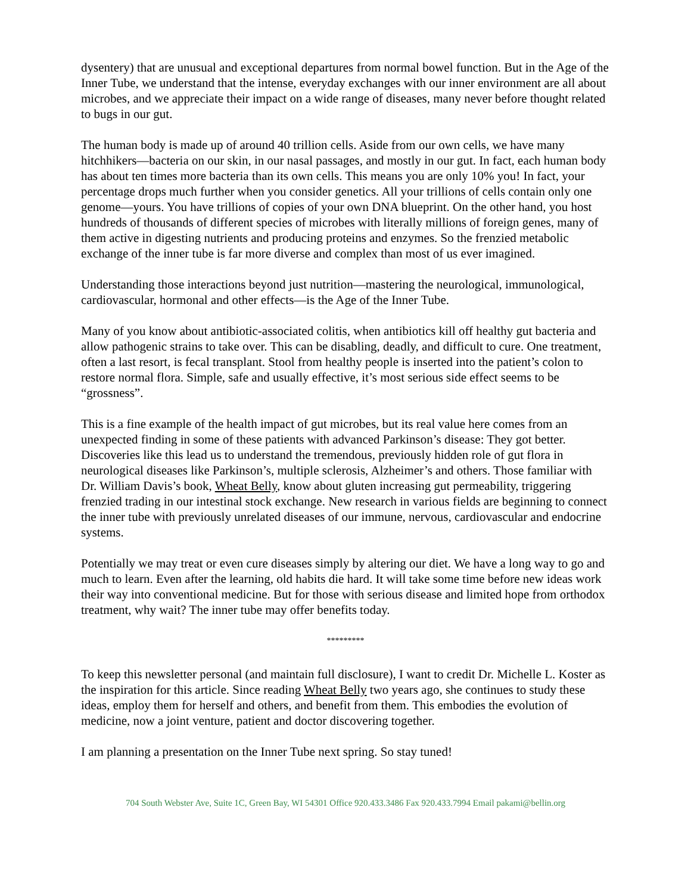dysentery) that are unusual and exceptional departures from normal bowel function. But in the Age of the Inner Tube, we understand that the intense, everyday exchanges with our inner environment are all about microbes, and we appreciate their impact on a wide range of diseases, many never before thought related to bugs in our gut.
The human body is made up of around 40 trillion cells. Aside from our own cells, we have many hitchhikers—bacteria on our skin, in our nasal passages, and mostly in our gut. In fact, each human body has about ten times more bacteria than its own cells. This means you are only 10% you! In fact, your percentage drops much further when you consider genetics. All your trillions of cells contain only one genome—yours. You have trillions of copies of your own DNA blueprint. On the other hand, you host hundreds of thousands of different species of microbes with literally millions of foreign genes, many of them active in digesting nutrients and producing proteins and enzymes. So the frenzied metabolic exchange of the inner tube is far more diverse and complex than most of us ever imagined.
Understanding those interactions beyond just nutrition—mastering the neurological, immunological, cardiovascular, hormonal and other effects—is the Age of the Inner Tube.
Many of you know about antibiotic-associated colitis, when antibiotics kill off healthy gut bacteria and allow pathogenic strains to take over. This can be disabling, deadly, and difficult to cure. One treatment, often a last resort, is fecal transplant. Stool from healthy people is inserted into the patient’s colon to restore normal flora. Simple, safe and usually effective, it’s most serious side effect seems to be “grossness”.
This is a fine example of the health impact of gut microbes, but its real value here comes from an unexpected finding in some of these patients with advanced Parkinson’s disease: They got better. Discoveries like this lead us to understand the tremendous, previously hidden role of gut flora in neurological diseases like Parkinson’s, multiple sclerosis, Alzheimer’s and others. Those familiar with Dr. William Davis’s book, Wheat Belly, know about gluten increasing gut permeability, triggering frenzied trading in our intestinal stock exchange. New research in various fields are beginning to connect the inner tube with previously unrelated diseases of our immune, nervous, cardiovascular and endocrine systems.
Potentially we may treat or even cure diseases simply by altering our diet. We have a long way to go and much to learn. Even after the learning, old habits die hard. It will take some time before new ideas work their way into conventional medicine. But for those with serious disease and limited hope from orthodox treatment, why wait? The inner tube may offer benefits today.
*********
To keep this newsletter personal (and maintain full disclosure), I want to credit Dr. Michelle L. Koster as the inspiration for this article. Since reading Wheat Belly two years ago, she continues to study these ideas, employ them for herself and others, and benefit from them. This embodies the evolution of medicine, now a joint venture, patient and doctor discovering together.
I am planning a presentation on the Inner Tube next spring. So stay tuned!
704 South Webster Ave, Suite 1C, Green Bay, WI 54301 Office 920.433.3486 Fax 920.433.7994 Email pakami@bellin.org